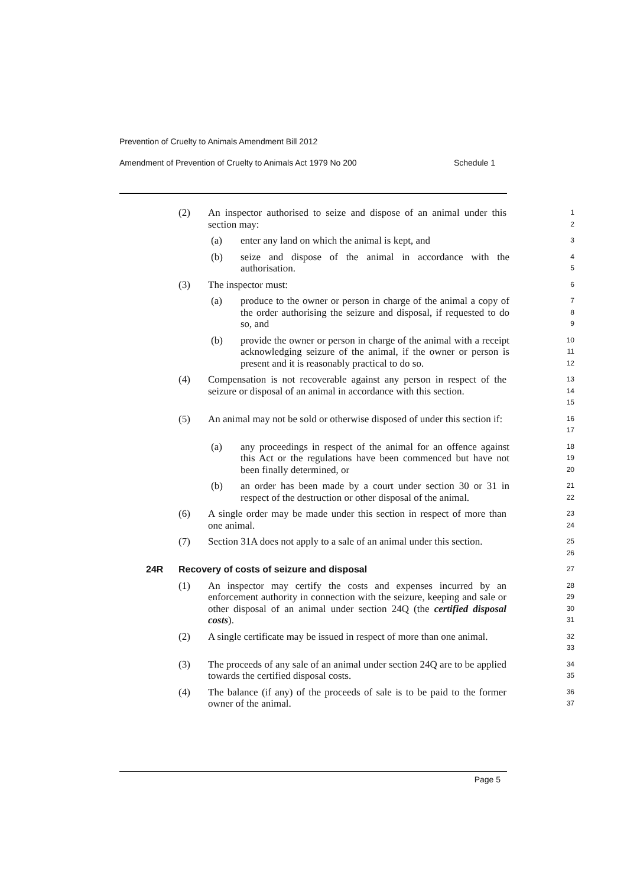Prevention of Cruelty to Animals Amendment Bill 2012
Amendment of Prevention of Cruelty to Animals Act 1979 No 200 Schedule 1
(2) An inspector authorised to seize and dispose of an animal under this section may: 1
2
(a) enter any land on which the animal is kept, and 3
(b) seize and dispose of the animal in accordance with the authorisation. 4
5
(3) The inspector must: 6
(a) produce to the owner or person in charge of the animal a copy of the order authorising the seizure and disposal, if requested to do so, and 7
8
9
(b) provide the owner or person in charge of the animal with a receipt acknowledging seizure of the animal, if the owner or person is present and it is reasonably practical to do so. 10
11
12
(4) Compensation is not recoverable against any person in respect of the seizure or disposal of an animal in accordance with this section. 13
14
15
(5) An animal may not be sold or otherwise disposed of under this section if: 16
17
(a) any proceedings in respect of the animal for an offence against this Act or the regulations have been commenced but have not been finally determined, or 18
19
20
(b) an order has been made by a court under section 30 or 31 in respect of the destruction or other disposal of the animal. 21
22
(6) A single order may be made under this section in respect of more than one animal. 23
24
(7) Section 31A does not apply to a sale of an animal under this section. 25
26
24R Recovery of costs of seizure and disposal 27
(1) An inspector may certify the costs and expenses incurred by an enforcement authority in connection with the seizure, keeping and sale or other disposal of an animal under section 24Q (the certified disposal costs). 28
29
30
31
(2) A single certificate may be issued in respect of more than one animal. 32
33
(3) The proceeds of any sale of an animal under section 24Q are to be applied towards the certified disposal costs. 34
35
(4) The balance (if any) of the proceeds of sale is to be paid to the former owner of the animal. 36
37
Page 5